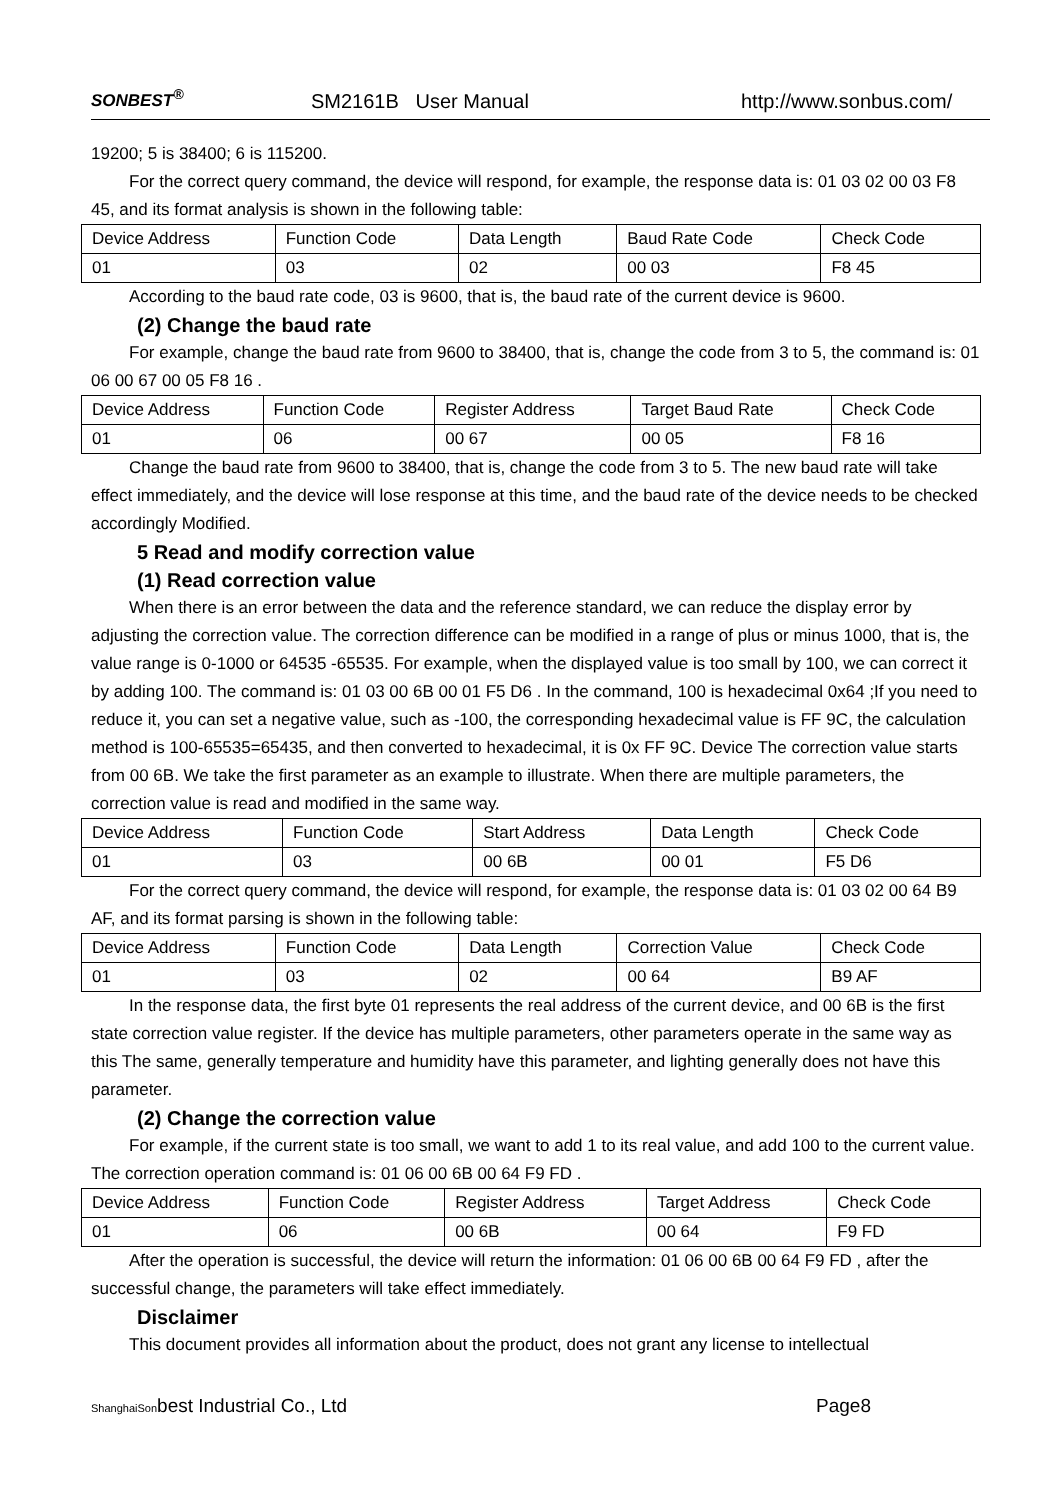SONBEST<sup>®</sup> SM2161B User Manual http://www.sonbus.com/
19200; 5 is 38400; 6 is 115200.
For the correct query command, the device will respond, for example, the response data is: 01 03 02 00 03 F8 45, and its format analysis is shown in the following table:
| Device Address | Function Code | Data Length | Baud Rate Code | Check Code |
| 01 | 03 | 02 | 00 03 | F8 45 |
According to the baud rate code, 03 is 9600, that is, the baud rate of the current device is 9600.
(2) Change the baud rate
For example, change the baud rate from 9600 to 38400, that is, change the code from 3 to 5, the command is: 01 06 00 67 00 05 F8 16 .
| Device Address | Function Code | Register Address | Target Baud Rate | Check Code |
| 01 | 06 | 00 67 | 00 05 | F8 16 |
Change the baud rate from 9600 to 38400, that is, change the code from 3 to 5. The new baud rate will take effect immediately, and the device will lose response at this time, and the baud rate of the device needs to be checked accordingly Modified.
5 Read and modify correction value
(1) Read correction value
When there is an error between the data and the reference standard, we can reduce the display error by adjusting the correction value. The correction difference can be modified in a range of plus or minus 1000, that is, the value range is 0-1000 or 64535 -65535. For example, when the displayed value is too small by 100, we can correct it by adding 100. The command is: 01 03 00 6B 00 01 F5 D6 . In the command, 100 is hexadecimal 0x64 ;If you need to reduce it, you can set a negative value, such as -100, the corresponding hexadecimal value is FF 9C, the calculation method is 100-65535=65435, and then converted to hexadecimal, it is 0x FF 9C. Device The correction value starts from 00 6B. We take the first parameter as an example to illustrate. When there are multiple parameters, the correction value is read and modified in the same way.
| Device Address | Function Code | Start Address | Data Length | Check Code |
| 01 | 03 | 00 6B | 00 01 | F5 D6 |
For the correct query command, the device will respond, for example, the response data is: 01 03 02 00 64 B9 AF, and its format parsing is shown in the following table:
| Device Address | Function Code | Data Length | Correction Value | Check Code |
| 01 | 03 | 02 | 00 64 | B9 AF |
In the response data, the first byte 01 represents the real address of the current device, and 00 6B is the first state correction value register. If the device has multiple parameters, other parameters operate in the same way as this The same, generally temperature and humidity have this parameter, and lighting generally does not have this parameter.
(2) Change the correction value
For example, if the current state is too small, we want to add 1 to its real value, and add 100 to the current value. The correction operation command is: 01 06 00 6B 00 64 F9 FD .
| Device Address | Function Code | Register Address | Target Address | Check Code |
| 01 | 06 | 00 6B | 00 64 | F9 FD |
After the operation is successful, the device will return the information: 01 06 00 6B 00 64 F9 FD , after the successful change, the parameters will take effect immediately.
Disclaimer
This document provides all information about the product, does not grant any license to intellectual
ShanghaiSonbest Industrial Co., Ltd Page8